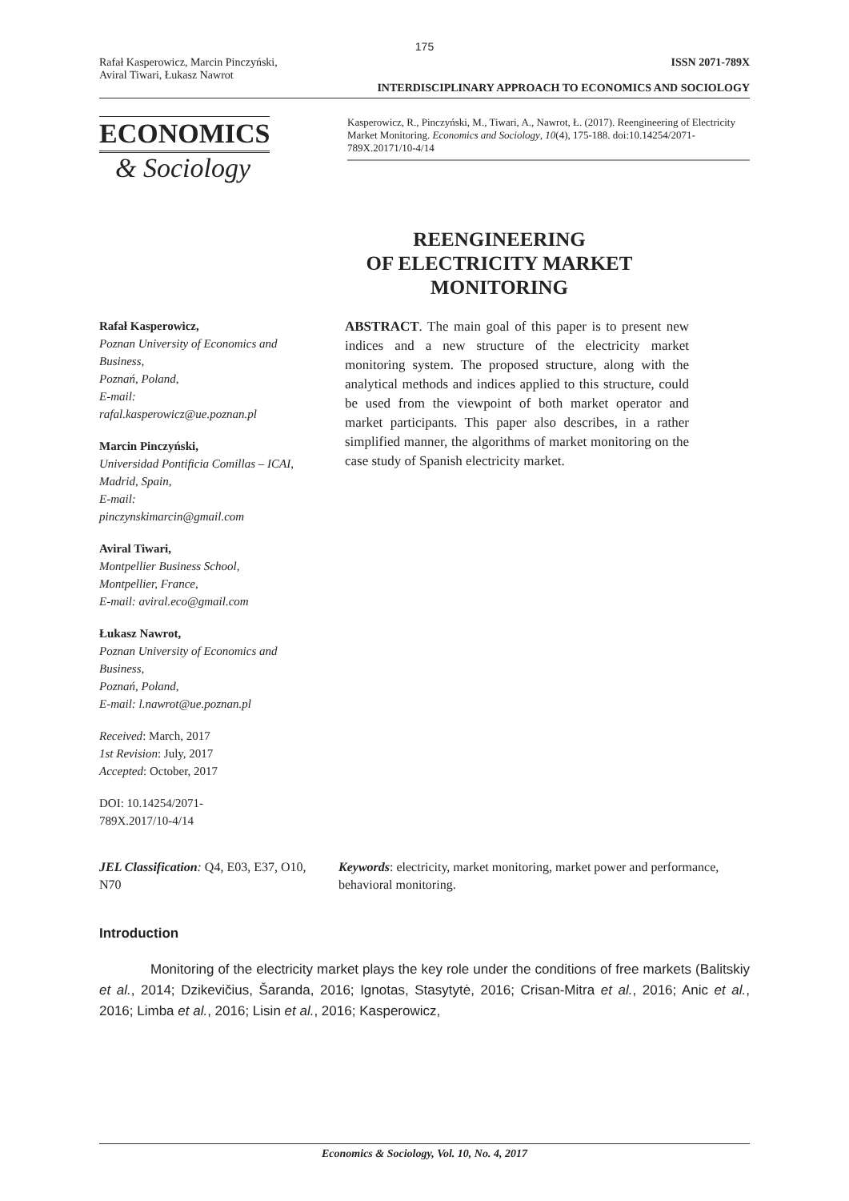175
Rafał Kasperowicz, Marcin Pinczyński,
Aviral Tiwari, Łukasz Nawrot
ISSN 2071-789X
INTERDISCIPLINARY APPROACH TO ECONOMICS AND SOCIOLOGY
ECONOMICS
& Sociology
Kasperowicz, R., Pinczyński, M., Tiwari, A., Nawrot, Ł. (2017). Reengineering of Electricity Market Monitoring. Economics and Sociology, 10(4), 175-188. doi:10.14254/2071-789X.20171/10-4/14
REENGINEERING
OF ELECTRICITY MARKET
MONITORING
Rafał Kasperowicz,
Poznan University of Economics and Business,
Poznań, Poland,
E-mail:
rafal.kasperowicz@ue.poznan.pl
Marcin Pinczyński,
Universidad Pontificia Comillas – ICAI,
Madrid, Spain,
E-mail:
pinczynskimarcin@gmail.com
Aviral Tiwari,
Montpellier Business School,
Montpellier, France,
E-mail: aviral.eco@gmail.com
Łukasz Nawrot,
Poznan University of Economics and Business,
Poznań, Poland,
E-mail: l.nawrot@ue.poznan.pl
Received: March, 2017
1st Revision: July, 2017
Accepted: October, 2017
DOI: 10.14254/2071-
789X.2017/10-4/14
ABSTRACT. The main goal of this paper is to present new indices and a new structure of the electricity market monitoring system. The proposed structure, along with the analytical methods and indices applied to this structure, could be used from the viewpoint of both market operator and market participants. This paper also describes, in a rather simplified manner, the algorithms of market monitoring on the case study of Spanish electricity market.
JEL Classification: Q4, E03, E37, O10, N70
Keywords: electricity, market monitoring, market power and performance, behavioral monitoring.
Introduction
Monitoring of the electricity market plays the key role under the conditions of free markets (Balitskiy et al., 2014; Dzikevičius, Šaranda, 2016; Ignotas, Stasytytė, 2016; Crisan-Mitra et al., 2016; Anic et al., 2016; Limba et al., 2016; Lisin et al., 2016; Kasperowicz,
Economics & Sociology, Vol. 10, No. 4, 2017